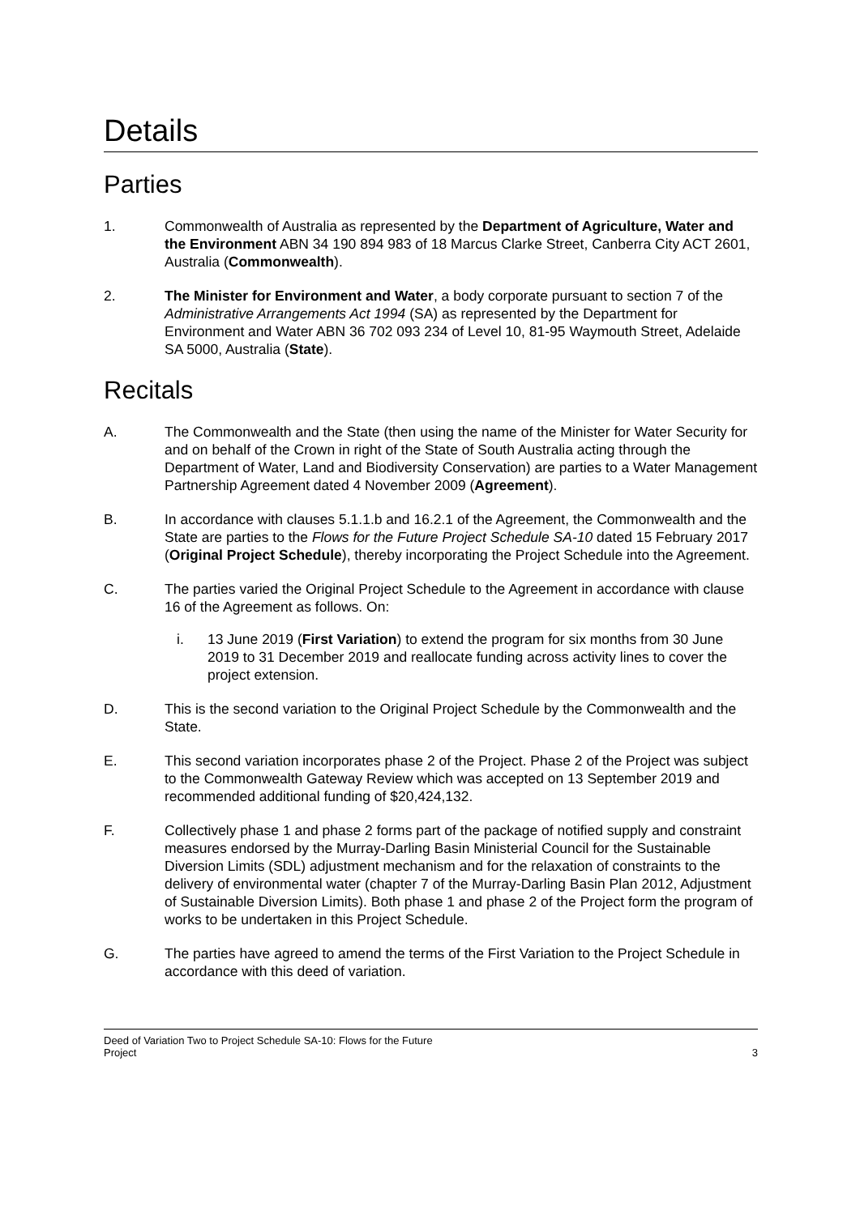Details
Parties
1. Commonwealth of Australia as represented by the Department of Agriculture, Water and the Environment ABN 34 190 894 983 of 18 Marcus Clarke Street, Canberra City ACT 2601, Australia (Commonwealth).
2. The Minister for Environment and Water, a body corporate pursuant to section 7 of the Administrative Arrangements Act 1994 (SA) as represented by the Department for Environment and Water ABN 36 702 093 234 of Level 10, 81-95 Waymouth Street, Adelaide SA 5000, Australia (State).
Recitals
A. The Commonwealth and the State (then using the name of the Minister for Water Security for and on behalf of the Crown in right of the State of South Australia acting through the Department of Water, Land and Biodiversity Conservation) are parties to a Water Management Partnership Agreement dated 4 November 2009 (Agreement).
B. In accordance with clauses 5.1.1.b and 16.2.1 of the Agreement, the Commonwealth and the State are parties to the Flows for the Future Project Schedule SA-10 dated 15 February 2017 (Original Project Schedule), thereby incorporating the Project Schedule into the Agreement.
C. The parties varied the Original Project Schedule to the Agreement in accordance with clause 16 of the Agreement as follows. On:
i. 13 June 2019 (First Variation) to extend the program for six months from 30 June 2019 to 31 December 2019 and reallocate funding across activity lines to cover the project extension.
D. This is the second variation to the Original Project Schedule by the Commonwealth and the State.
E. This second variation incorporates phase 2 of the Project. Phase 2 of the Project was subject to the Commonwealth Gateway Review which was accepted on 13 September 2019 and recommended additional funding of $20,424,132.
F. Collectively phase 1 and phase 2 forms part of the package of notified supply and constraint measures endorsed by the Murray-Darling Basin Ministerial Council for the Sustainable Diversion Limits (SDL) adjustment mechanism and for the relaxation of constraints to the delivery of environmental water (chapter 7 of the Murray-Darling Basin Plan 2012, Adjustment of Sustainable Diversion Limits). Both phase 1 and phase 2 of the Project form the program of works to be undertaken in this Project Schedule.
G. The parties have agreed to amend the terms of the First Variation to the Project Schedule in accordance with this deed of variation.
Deed of Variation Two to Project Schedule SA-10: Flows for the Future
Project
3